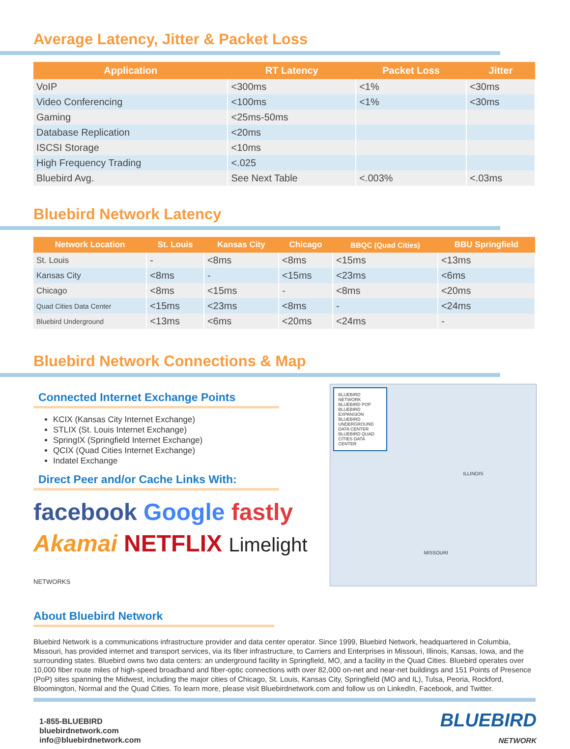Average Latency, Jitter & Packet Loss
| Application | RT Latency | Packet Loss | Jitter |
| --- | --- | --- | --- |
| VoIP | <300ms | <1% | <30ms |
| Video Conferencing | <100ms | <1% | <30ms |
| Gaming | <25ms-50ms | | |
| Database Replication | <20ms | | |
| ISCSI Storage | <10ms | | |
| High Frequency Trading | <.025 | | |
| Bluebird Avg. | See Next Table | <.003% | <.03ms |
Bluebird Network Latency
| Network Location | St. Louis | Kansas City | Chicago | BBQC (Quad Cities) | BBU Springfield |
| --- | --- | --- | --- | --- | --- |
| St. Louis | - | <8ms | <8ms | <15ms | <13ms |
| Kansas City | <8ms | - | <15ms | <23ms | <6ms |
| Chicago | <8ms | <15ms | - | <8ms | <20ms |
| Quad Cities Data Center | <15ms | <23ms | <8ms | - | <24ms |
| Bluebird Underground | <13ms | <6ms | <20ms | <24ms | - |
Bluebird Network Connections & Map
Connected Internet Exchange Points
KCIX (Kansas City Internet Exchange)
STLIX (St. Louis Internet Exchange)
SpringIX (Springfield Internet Exchange)
QCIX (Quad Cities Internet Exchange)
Indatel Exchange
Direct Peer and/or Cache Links With:
facebook Google fastly
Akamai NETFLIX Limelight NETWORKS
About Bluebird Network
BLUEBIRD NETWORK
BLUEBIRD POP
BLUEBIRD EXPANSION
BLUEBIRD UNDERGROUND DATA CENTER
BLUEBIRD QUAD CITIES DATA CENTER
ILLINOIS
MISSOURI
Bluebird Network is a communications infrastructure provider and data center operator. Since 1999, Bluebird Network, headquartered in Columbia, Missouri, has provided internet and transport services, via its fiber infrastructure, to Carriers and Enterprises in Missouri, Illinois, Kansas, Iowa, and the surrounding states. Bluebird owns two data centers: an underground facility in Springfield, MO, and a facility in the Quad Cities. Bluebird operates over 10,000 fiber route miles of high-speed broadband and fiber-optic connections with over 82,000 on-net and near-net buildings and 151 Points of Presence (PoP) sites spanning the Midwest, including the major cities of Chicago, St. Louis, Kansas City, Springfield (MO and IL), Tulsa, Peoria, Rockford, Bloomington, Normal and the Quad Cities. To learn more, please visit Bluebirdnetwork.com and follow us on LinkedIn, Facebook, and Twitter.
1-855-BLUEBIRD
bluebirdnetwork.com
info@bluebirdnetwork.com
BLUEBIRD
NETWORK